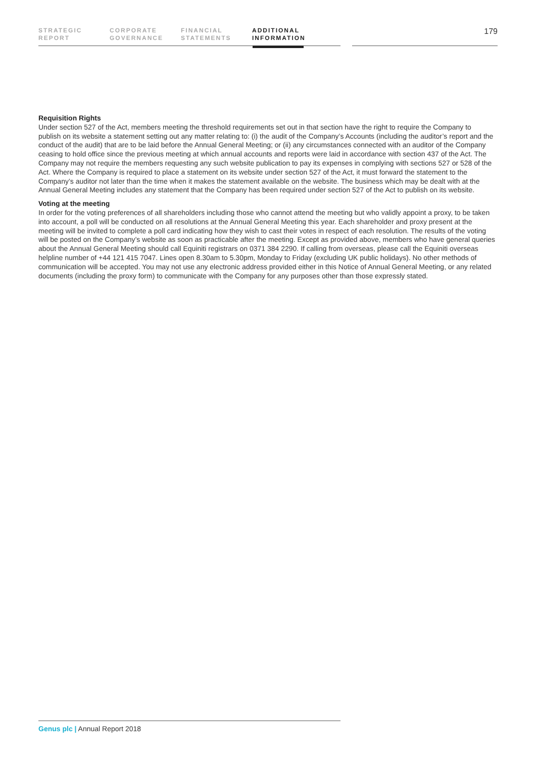STRATEGIC
REPORT
CORPORATE
GOVERNANCE
FINANCIAL
STATEMENTS
ADDITIONAL
INFORMATION
179
Requisition Rights
Under section 527 of the Act, members meeting the threshold requirements set out in that section have the right to require the Company to publish on its website a statement setting out any matter relating to: (i) the audit of the Company’s Accounts (including the auditor’s report and the conduct of the audit) that are to be laid before the Annual General Meeting; or (ii) any circumstances connected with an auditor of the Company ceasing to hold office since the previous meeting at which annual accounts and reports were laid in accordance with section 437 of the Act. The Company may not require the members requesting any such website publication to pay its expenses in complying with sections 527 or 528 of the Act. Where the Company is required to place a statement on its website under section 527 of the Act, it must forward the statement to the Company’s auditor not later than the time when it makes the statement available on the website. The business which may be dealt with at the Annual General Meeting includes any statement that the Company has been required under section 527 of the Act to publish on its website.
Voting at the meeting
In order for the voting preferences of all shareholders including those who cannot attend the meeting but who validly appoint a proxy, to be taken into account, a poll will be conducted on all resolutions at the Annual General Meeting this year. Each shareholder and proxy present at the meeting will be invited to complete a poll card indicating how they wish to cast their votes in respect of each resolution. The results of the voting will be posted on the Company’s website as soon as practicable after the meeting. Except as provided above, members who have general queries about the Annual General Meeting should call Equiniti registrars on 0371 384 2290. If calling from overseas, please call the Equiniti overseas helpline number of +44 121 415 7047. Lines open 8.30am to 5.30pm, Monday to Friday (excluding UK public holidays). No other methods of communication will be accepted. You may not use any electronic address provided either in this Notice of Annual General Meeting, or any related documents (including the proxy form) to communicate with the Company for any purposes other than those expressly stated.
Genus plc | Annual Report 2018